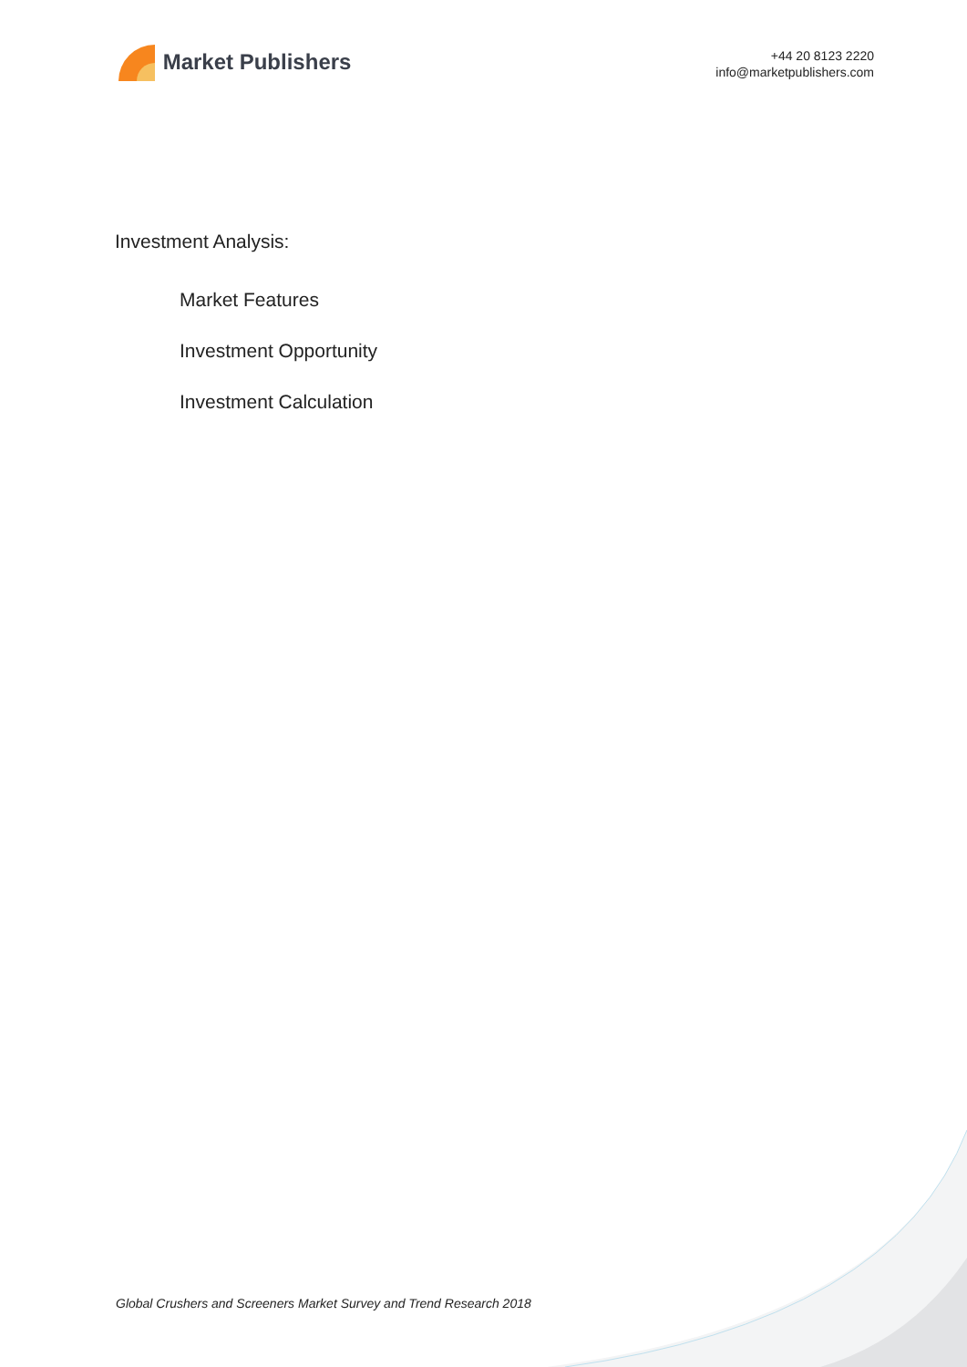Market Publishers
+44 20 8123 2220
info@marketpublishers.com
Investment Analysis:
Market Features
Investment Opportunity
Investment Calculation
Global Crushers and Screeners Market Survey and Trend Research 2018